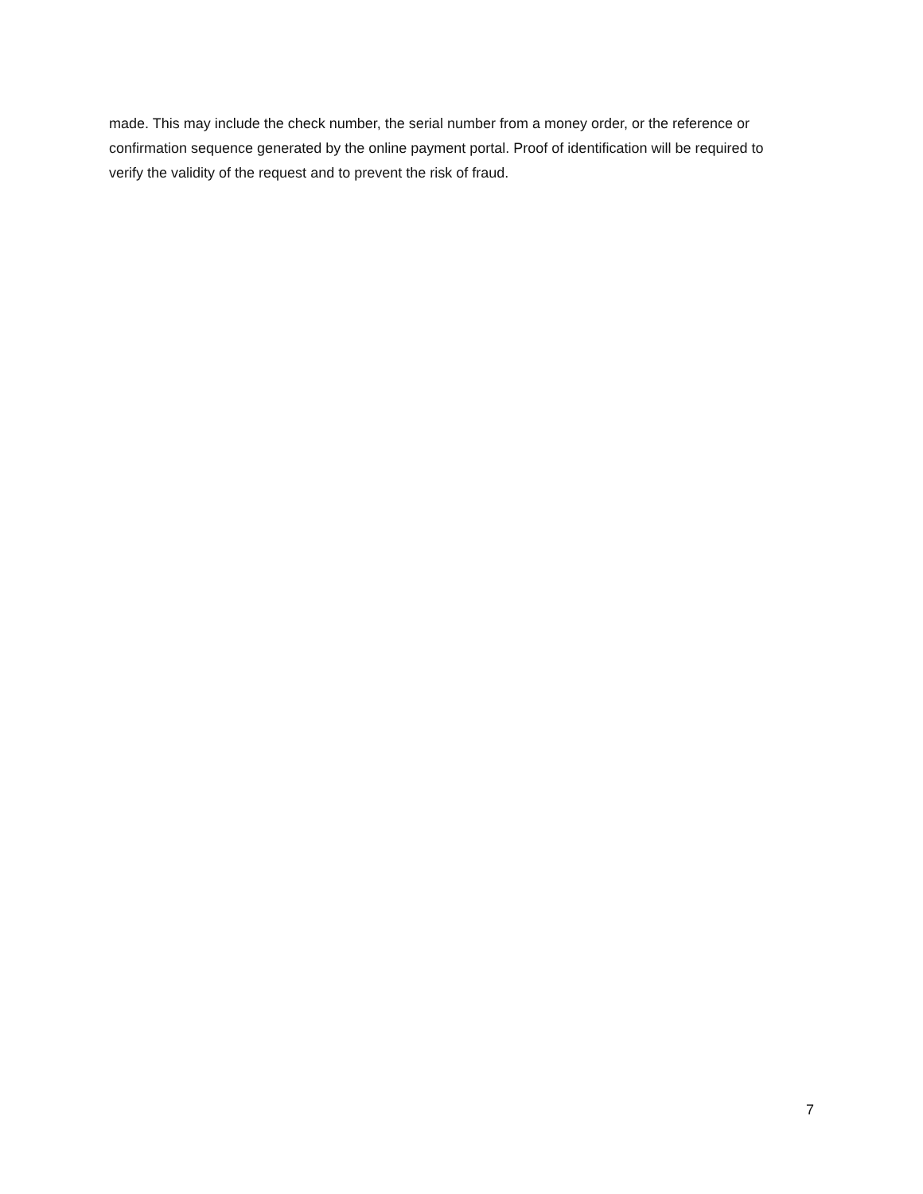made. This may include the check number, the serial number from a money order, or the reference or confirmation sequence generated by the online payment portal. Proof of identification will be required to verify the validity of the request and to prevent the risk of fraud.
7